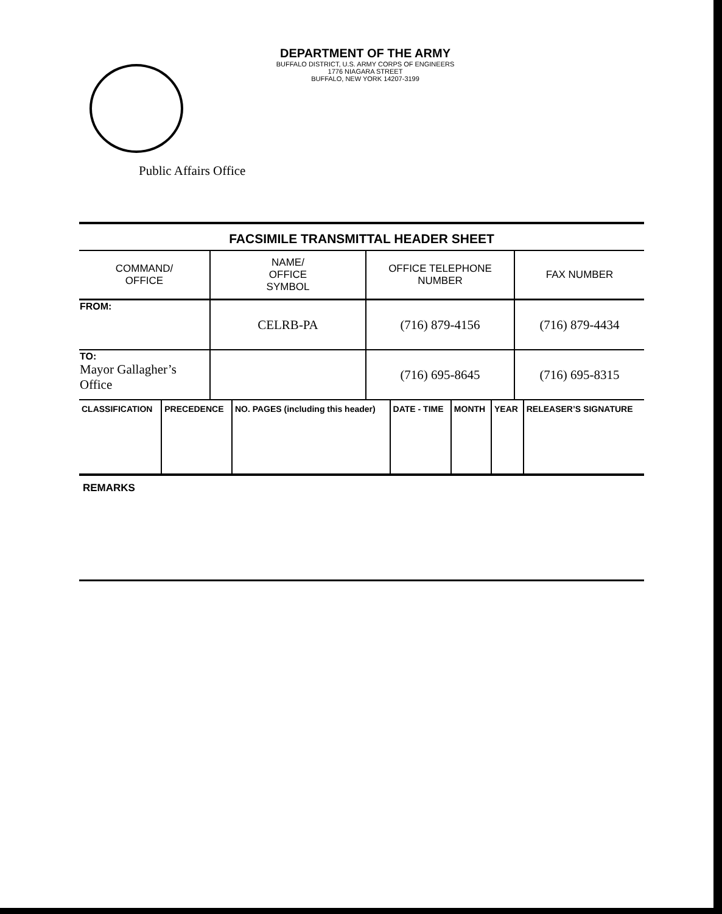DEPARTMENT OF THE ARMY
BUFFALO DISTRICT, U.S. ARMY CORPS OF ENGINEERS
1776 NIAGARA STREET
BUFFALO, NEW YORK 14207-3199
Public Affairs Office
FACSIMILE TRANSMITTAL HEADER SHEET
| COMMAND/ OFFICE | NAME/ OFFICE SYMBOL | OFFICE TELEPHONE NUMBER | FAX NUMBER |
| --- | --- | --- | --- |
| FROM: | CELRB-PA | (716) 879-4156 | (716) 879-4434 |
| TO: Mayor Gallagher’s Office | | (716) 695-8645 | (716) 695-8315 |
| CLASSIFICATION | PRECEDENCE | NO. PAGES (including this header) | DATE - TIME | MONTH | YEAR | RELEASER’S SIGNATURE |
| --- | --- | --- | --- | --- | --- | --- |
REMARKS